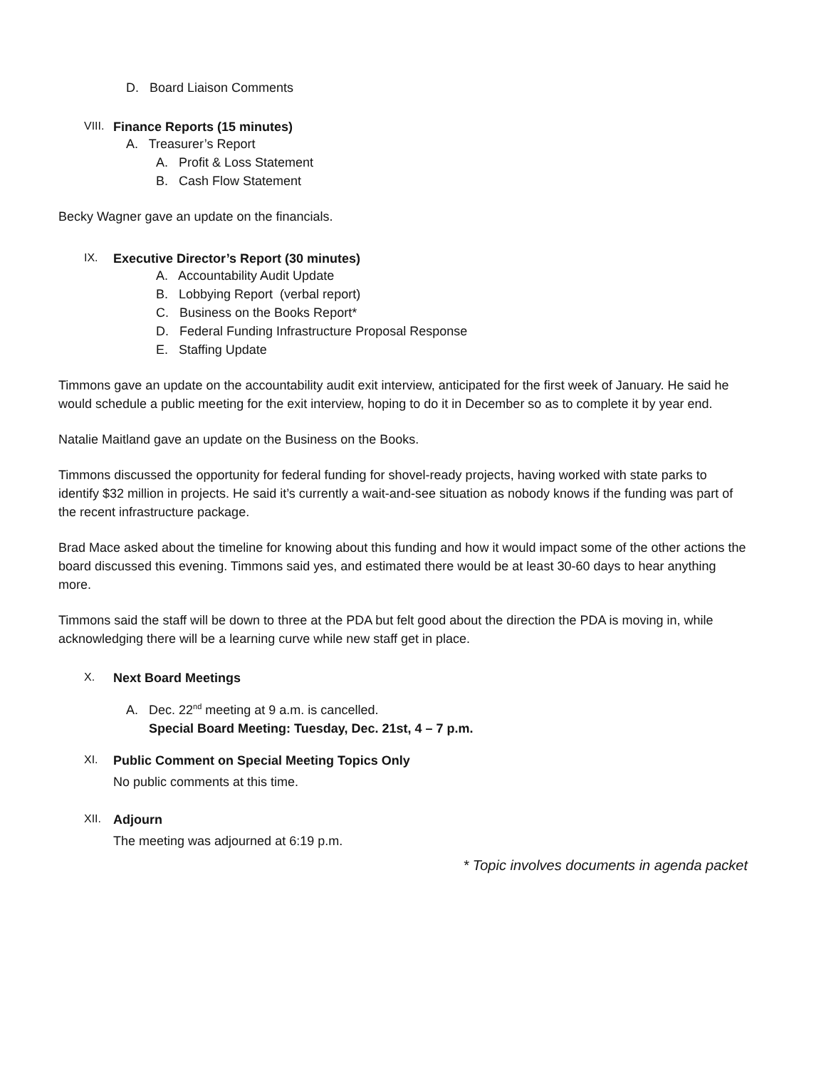D. Board Liaison Comments
VIII. Finance Reports (15 minutes)
A. Treasurer’s Report
A. Profit & Loss Statement
B. Cash Flow Statement
Becky Wagner gave an update on the financials.
IX. Executive Director’s Report (30 minutes)
A. Accountability Audit Update
B. Lobbying Report (verbal report)
C. Business on the Books Report*
D. Federal Funding Infrastructure Proposal Response
E. Staffing Update
Timmons gave an update on the accountability audit exit interview, anticipated for the first week of January. He said he would schedule a public meeting for the exit interview, hoping to do it in December so as to complete it by year end.
Natalie Maitland gave an update on the Business on the Books.
Timmons discussed the opportunity for federal funding for shovel-ready projects, having worked with state parks to identify $32 million in projects. He said it’s currently a wait-and-see situation as nobody knows if the funding was part of the recent infrastructure package.
Brad Mace asked about the timeline for knowing about this funding and how it would impact some of the other actions the board discussed this evening. Timmons said yes, and estimated there would be at least 30-60 days to hear anything more.
Timmons said the staff will be down to three at the PDA but felt good about the direction the PDA is moving in, while acknowledging there will be a learning curve while new staff get in place.
X. Next Board Meetings
A. Dec. 22<sup>nd</sup> meeting at 9 a.m. is cancelled.
Special Board Meeting: Tuesday, Dec. 21st, 4 – 7 p.m.
XI. Public Comment on Special Meeting Topics Only
No public comments at this time.
XII. Adjourn
The meeting was adjourned at 6:19 p.m.
* Topic involves documents in agenda packet